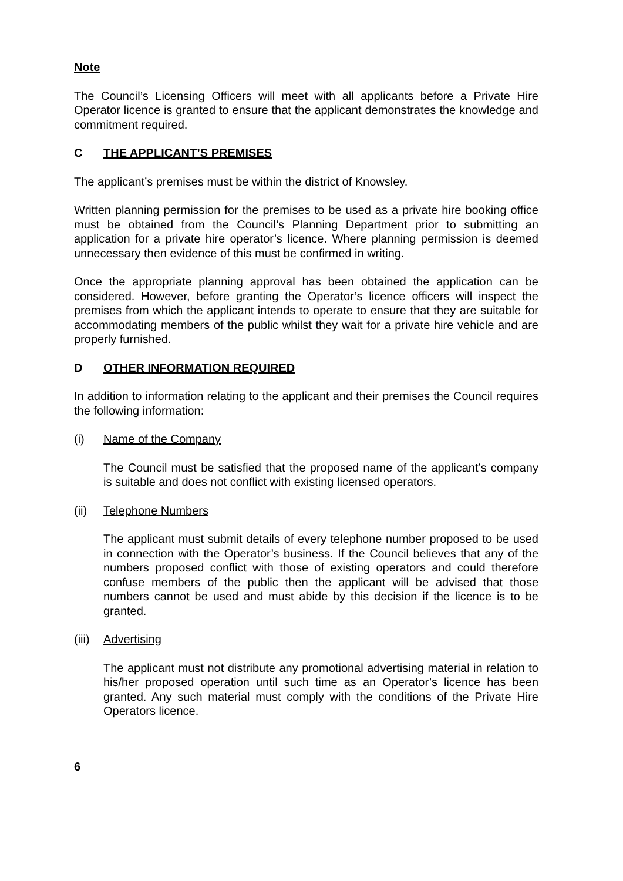Note
The Council’s Licensing Officers will meet with all applicants before a Private Hire Operator licence is granted to ensure that the applicant demonstrates the knowledge and commitment required.
C THE APPLICANT’S PREMISES
The applicant’s premises must be within the district of Knowsley.
Written planning permission for the premises to be used as a private hire booking office must be obtained from the Council’s Planning Department prior to submitting an application for a private hire operator’s licence. Where planning permission is deemed unnecessary then evidence of this must be confirmed in writing.
Once the appropriate planning approval has been obtained the application can be considered. However, before granting the Operator’s licence officers will inspect the premises from which the applicant intends to operate to ensure that they are suitable for accommodating members of the public whilst they wait for a private hire vehicle and are properly furnished.
D OTHER INFORMATION REQUIRED
In addition to information relating to the applicant and their premises the Council requires the following information:
(i) Name of the Company
The Council must be satisfied that the proposed name of the applicant’s company is suitable and does not conflict with existing licensed operators.
(ii) Telephone Numbers
The applicant must submit details of every telephone number proposed to be used in connection with the Operator’s business. If the Council believes that any of the numbers proposed conflict with those of existing operators and could therefore confuse members of the public then the applicant will be advised that those numbers cannot be used and must abide by this decision if the licence is to be granted.
(iii) Advertising
The applicant must not distribute any promotional advertising material in relation to his/her proposed operation until such time as an Operator’s licence has been granted. Any such material must comply with the conditions of the Private Hire Operators licence.
6